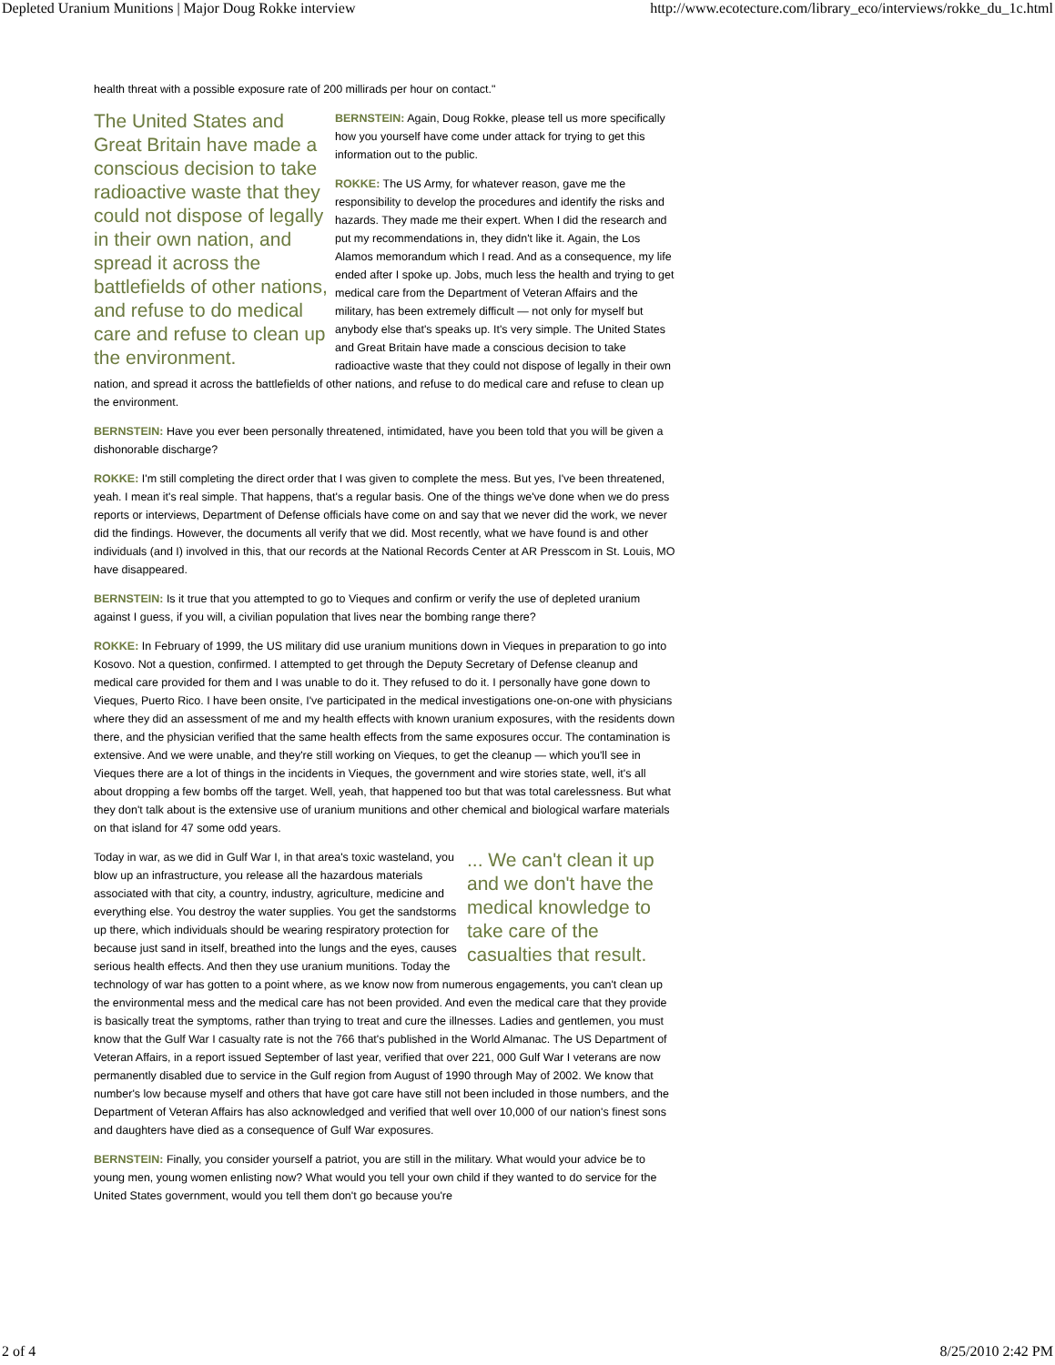Depleted Uranium Munitions | Major Doug Rokke interview http://www.ecotecture.com/library_eco/interviews/rokke_du_1c.html
health threat with a possible exposure rate of 200 millirads per hour on contact."
The United States and Great Britain have made a conscious decision to take radioactive waste that they could not dispose of legally in their own nation, and spread it across the battlefields of other nations, and refuse to do medical care and refuse to clean up the environment.
BERNSTEIN: Again, Doug Rokke, please tell us more specifically how you yourself have come under attack for trying to get this information out to the public.
ROKKE: The US Army, for whatever reason, gave me the responsibility to develop the procedures and identify the risks and hazards. They made me their expert. When I did the research and put my recommendations in, they didn't like it. Again, the Los Alamos memorandum which I read. And as a consequence, my life ended after I spoke up. Jobs, much less the health and trying to get medical care from the Department of Veteran Affairs and the military, has been extremely difficult — not only for myself but anybody else that's speaks up. It's very simple. The United States and Great Britain have made a conscious decision to take radioactive waste that they could not dispose of legally in their own nation, and spread it across the battlefields of other nations, and refuse to do medical care and refuse to clean up the environment.
BERNSTEIN: Have you ever been personally threatened, intimidated, have you been told that you will be given a dishonorable discharge?
ROKKE: I'm still completing the direct order that I was given to complete the mess. But yes, I've been threatened, yeah. I mean it's real simple. That happens, that's a regular basis. One of the things we've done when we do press reports or interviews, Department of Defense officials have come on and say that we never did the work, we never did the findings. However, the documents all verify that we did. Most recently, what we have found is and other individuals (and I) involved in this, that our records at the National Records Center at AR Presscom in St. Louis, MO have disappeared.
BERNSTEIN: Is it true that you attempted to go to Vieques and confirm or verify the use of depleted uranium against I guess, if you will, a civilian population that lives near the bombing range there?
ROKKE: In February of 1999, the US military did use uranium munitions down in Vieques in preparation to go into Kosovo. Not a question, confirmed. I attempted to get through the Deputy Secretary of Defense cleanup and medical care provided for them and I was unable to do it. They refused to do it. I personally have gone down to Vieques, Puerto Rico. I have been onsite, I've participated in the medical investigations one-on-one with physicians where they did an assessment of me and my health effects with known uranium exposures, with the residents down there, and the physician verified that the same health effects from the same exposures occur. The contamination is extensive. And we were unable, and they're still working on Vieques, to get the cleanup — which you'll see in Vieques there are a lot of things in the incidents in Vieques, the government and wire stories state, well, it's all about dropping a few bombs off the target. Well, yeah, that happened too but that was total carelessness. But what they don't talk about is the extensive use of uranium munitions and other chemical and biological warfare materials on that island for 47 some odd years.
... We can't clean it up and we don't have the medical knowledge to take care of the casualties that result.
Today in war, as we did in Gulf War I, in that area's toxic wasteland, you blow up an infrastructure, you release all the hazardous materials associated with that city, a country, industry, agriculture, medicine and everything else. You destroy the water supplies. You get the sandstorms up there, which individuals should be wearing respiratory protection for because just sand in itself, breathed into the lungs and the eyes, causes serious health effects. And then they use uranium munitions. Today the technology of war has gotten to a point where, as we know now from numerous engagements, you can't clean up the environmental mess and the medical care has not been provided. And even the medical care that they provide is basically treat the symptoms, rather than trying to treat and cure the illnesses. Ladies and gentlemen, you must know that the Gulf War I casualty rate is not the 766 that's published in the World Almanac. The US Department of Veteran Affairs, in a report issued September of last year, verified that over 221, 000 Gulf War I veterans are now permanently disabled due to service in the Gulf region from August of 1990 through May of 2002. We know that number's low because myself and others that have got care have still not been included in those numbers, and the Department of Veteran Affairs has also acknowledged and verified that well over 10,000 of our nation's finest sons and daughters have died as a consequence of Gulf War exposures.
BERNSTEIN: Finally, you consider yourself a patriot, you are still in the military. What would your advice be to young men, young women enlisting now? What would you tell your own child if they wanted to do service for the United States government, would you tell them don't go because you're
2 of 4 8/25/2010 2:42 PM